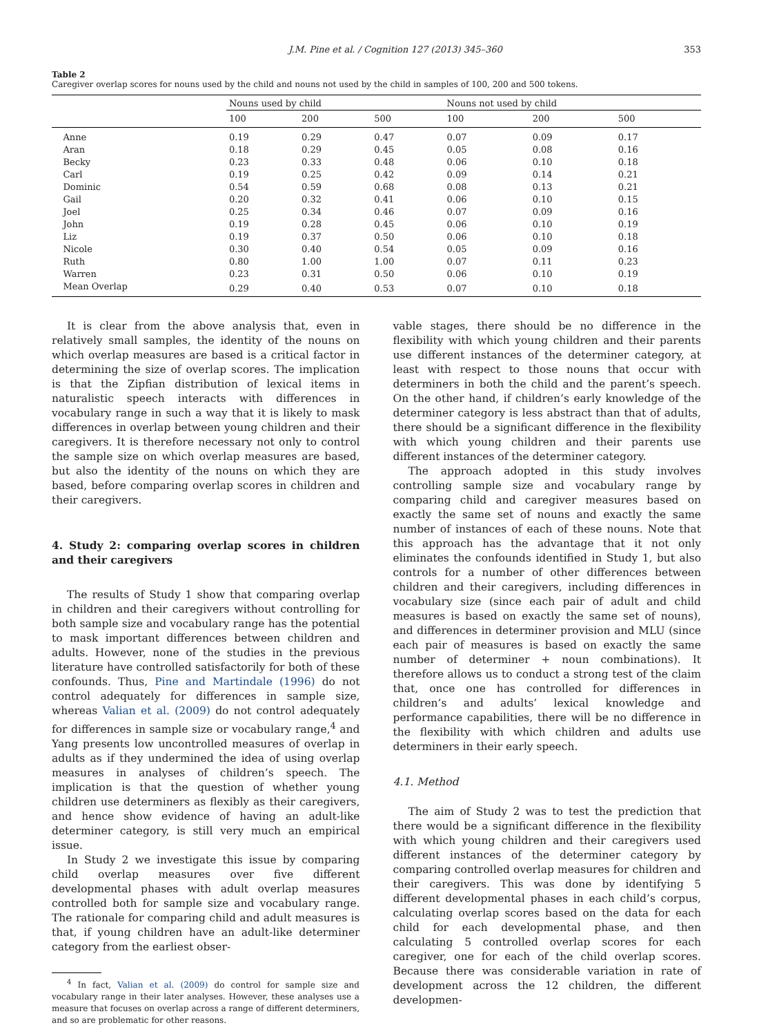J.M. Pine et al. / Cognition 127 (2013) 345–360 353
Table 2
Caregiver overlap scores for nouns used by the child and nouns not used by the child in samples of 100, 200 and 500 tokens.
| | Nouns used by child | | | Nouns not used by child | | |
| --- | --- | --- | --- | --- | --- | --- |
| | 100 | 200 | 500 | 100 | 200 | 500 |
| Anne | 0.19 | 0.29 | 0.47 | 0.07 | 0.09 | 0.17 |
| Aran | 0.18 | 0.29 | 0.45 | 0.05 | 0.08 | 0.16 |
| Becky | 0.23 | 0.33 | 0.48 | 0.06 | 0.10 | 0.18 |
| Carl | 0.19 | 0.25 | 0.42 | 0.09 | 0.14 | 0.21 |
| Dominic | 0.54 | 0.59 | 0.68 | 0.08 | 0.13 | 0.21 |
| Gail | 0.20 | 0.32 | 0.41 | 0.06 | 0.10 | 0.15 |
| Joel | 0.25 | 0.34 | 0.46 | 0.07 | 0.09 | 0.16 |
| John | 0.19 | 0.28 | 0.45 | 0.06 | 0.10 | 0.19 |
| Liz | 0.19 | 0.37 | 0.50 | 0.06 | 0.10 | 0.18 |
| Nicole | 0.30 | 0.40 | 0.54 | 0.05 | 0.09 | 0.16 |
| Ruth | 0.80 | 1.00 | 1.00 | 0.07 | 0.11 | 0.23 |
| Warren | 0.23 | 0.31 | 0.50 | 0.06 | 0.10 | 0.19 |
| Mean Overlap | 0.29 | 0.40 | 0.53 | 0.07 | 0.10 | 0.18 |
It is clear from the above analysis that, even in relatively small samples, the identity of the nouns on which overlap measures are based is a critical factor in determining the size of overlap scores. The implication is that the Zipfian distribution of lexical items in naturalistic speech interacts with differences in vocabulary range in such a way that it is likely to mask differences in overlap between young children and their caregivers. It is therefore necessary not only to control the sample size on which overlap measures are based, but also the identity of the nouns on which they are based, before comparing overlap scores in children and their caregivers.
4. Study 2: comparing overlap scores in children and their caregivers
The results of Study 1 show that comparing overlap in children and their caregivers without controlling for both sample size and vocabulary range has the potential to mask important differences between children and adults. However, none of the studies in the previous literature have controlled satisfactorily for both of these confounds. Thus, Pine and Martindale (1996) do not control adequately for differences in sample size, whereas Valian et al. (2009) do not control adequately for differences in sample size or vocabulary range,<sup>4</sup> and Yang presents low uncontrolled measures of overlap in adults as if they undermined the idea of using overlap measures in analyses of children’s speech. The implication is that the question of whether young children use determiners as flexibly as their caregivers, and hence show evidence of having an adult-like determiner category, is still very much an empirical issue.
In Study 2 we investigate this issue by comparing child overlap measures over five different developmental phases with adult overlap measures controlled both for sample size and vocabulary range. The rationale for comparing child and adult measures is that, if young children have an adult-like determiner category from the earliest obser-
<sup>4</sup> In fact, Valian et al. (2009) do control for sample size and vocabulary range in their later analyses. However, these analyses use a measure that focuses on overlap across a range of different determiners, and so are problematic for other reasons.
vable stages, there should be no difference in the flexibility with which young children and their parents use different instances of the determiner category, at least with respect to those nouns that occur with determiners in both the child and the parent’s speech. On the other hand, if children’s early knowledge of the determiner category is less abstract than that of adults, there should be a significant difference in the flexibility with which young children and their parents use different instances of the determiner category.
The approach adopted in this study involves controlling sample size and vocabulary range by comparing child and caregiver measures based on exactly the same set of nouns and exactly the same number of instances of each of these nouns. Note that this approach has the advantage that it not only eliminates the confounds identified in Study 1, but also controls for a number of other differences between children and their caregivers, including differences in vocabulary size (since each pair of adult and child measures is based on exactly the same set of nouns), and differences in determiner provision and MLU (since each pair of measures is based on exactly the same number of determiner + noun combinations). It therefore allows us to conduct a strong test of the claim that, once one has controlled for differences in children’s and adults’ lexical knowledge and performance capabilities, there will be no difference in the flexibility with which children and adults use determiners in their early speech.
4.1. Method
The aim of Study 2 was to test the prediction that there would be a significant difference in the flexibility with which young children and their caregivers used different instances of the determiner category by comparing controlled overlap measures for children and their caregivers. This was done by identifying 5 different developmental phases in each child’s corpus, calculating overlap scores based on the data for each child for each developmental phase, and then calculating 5 controlled overlap scores for each caregiver, one for each of the child overlap scores. Because there was considerable variation in rate of development across the 12 children, the different developmen-